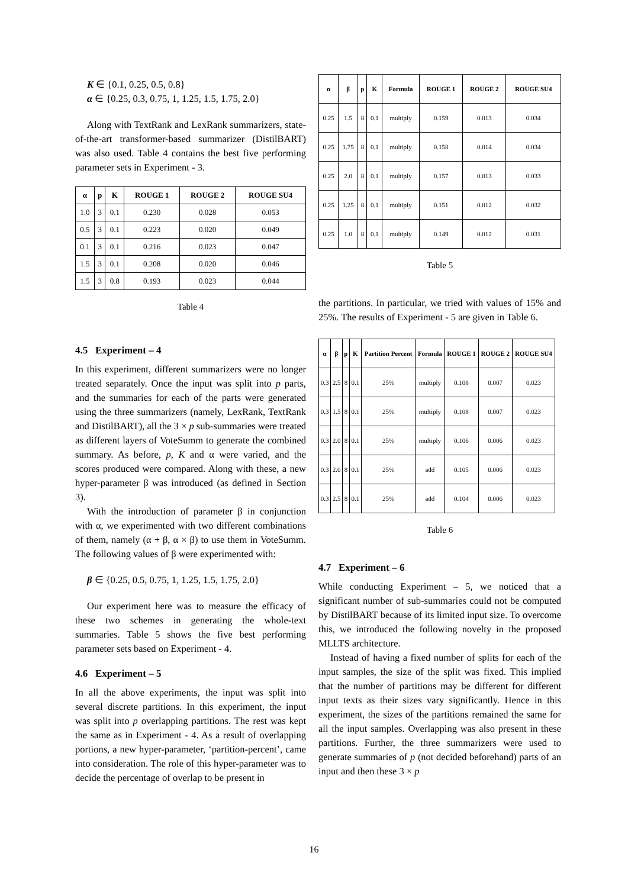K ∈ {0.1, 0.25, 0.5, 0.8}
α ∈ {0.25, 0.3, 0.75, 1, 1.25, 1.5, 1.75, 2.0}
Along with TextRank and LexRank summarizers, state-of-the-art transformer-based summarizer (DistilBART) was also used. Table 4 contains the best five performing parameter sets in Experiment - 3.
| α | p | K | ROUGE 1 | ROUGE 2 | ROUGE SU4 |
| --- | --- | --- | --- | --- | --- |
| 1.0 | 3 | 0.1 | 0.230 | 0.028 | 0.053 |
| 0.5 | 3 | 0.1 | 0.223 | 0.020 | 0.049 |
| 0.1 | 3 | 0.1 | 0.216 | 0.023 | 0.047 |
| 1.5 | 3 | 0.1 | 0.208 | 0.020 | 0.046 |
| 1.5 | 3 | 0.8 | 0.193 | 0.023 | 0.044 |
Table 4
4.5 Experiment – 4
In this experiment, different summarizers were no longer treated separately. Once the input was split into p parts, and the summaries for each of the parts were generated using the three summarizers (namely, LexRank, TextRank and DistilBART), all the 3 × p sub-summaries were treated as different layers of VoteSumm to generate the combined summary. As before, p, K and α were varied, and the scores produced were compared. Along with these, a new hyper-parameter β was introduced (as defined in Section 3).
With the introduction of parameter β in conjunction with α, we experimented with two different combinations of them, namely (α + β, α × β) to use them in VoteSumm. The following values of β were experimented with:
β ∈ {0.25, 0.5, 0.75, 1, 1.25, 1.5, 1.75, 2.0}
Our experiment here was to measure the efficacy of these two schemes in generating the whole-text summaries. Table 5 shows the five best performing parameter sets based on Experiment - 4.
4.6 Experiment – 5
In all the above experiments, the input was split into several discrete partitions. In this experiment, the input was split into p overlapping partitions. The rest was kept the same as in Experiment - 4. As a result of overlapping portions, a new hyper-parameter, ‘partition-percent’, came into consideration. The role of this hyper-parameter was to decide the percentage of overlap to be present in
| α | β | p | K | Formula | ROUGE 1 | ROUGE 2 | ROUGE SU4 |
| --- | --- | --- | --- | --- | --- | --- | --- |
| 0.25 | 1.5 | 8 | 0.1 | multiply | 0.159 | 0.013 | 0.034 |
| 0.25 | 1.75 | 8 | 0.1 | multiply | 0.158 | 0.014 | 0.034 |
| 0.25 | 2.0 | 8 | 0.1 | multiply | 0.157 | 0.013 | 0.033 |
| 0.25 | 1.25 | 8 | 0.1 | multiply | 0.151 | 0.012 | 0.032 |
| 0.25 | 1.0 | 8 | 0.1 | multiply | 0.149 | 0.012 | 0.031 |
Table 5
the partitions. In particular, we tried with values of 15% and 25%. The results of Experiment - 5 are given in Table 6.
| α | β | p | K | Partition Percent | Formula | ROUGE 1 | ROUGE 2 | ROUGE SU4 |
| --- | --- | --- | --- | --- | --- | --- | --- | --- |
| 0.3 | 2.5 | 8 | 0.1 | 25% | multiply | 0.108 | 0.007 | 0.023 |
| 0.3 | 1.5 | 8 | 0.1 | 25% | multiply | 0.108 | 0.007 | 0.023 |
| 0.3 | 2.0 | 8 | 0.1 | 25% | multiply | 0.106 | 0.006 | 0.023 |
| 0.3 | 2.0 | 8 | 0.1 | 25% | add | 0.105 | 0.006 | 0.023 |
| 0.3 | 2.5 | 8 | 0.1 | 25% | add | 0.104 | 0.006 | 0.023 |
Table 6
4.7 Experiment – 6
While conducting Experiment – 5, we noticed that a significant number of sub-summaries could not be computed by DistilBART because of its limited input size. To overcome this, we introduced the following novelty in the proposed MLLTS architecture.
Instead of having a fixed number of splits for each of the input samples, the size of the split was fixed. This implied that the number of partitions may be different for different input texts as their sizes vary significantly. Hence in this experiment, the sizes of the partitions remained the same for all the input samples. Overlapping was also present in these partitions. Further, the three summarizers were used to generate summaries of p (not decided beforehand) parts of an input and then these 3 × p
16